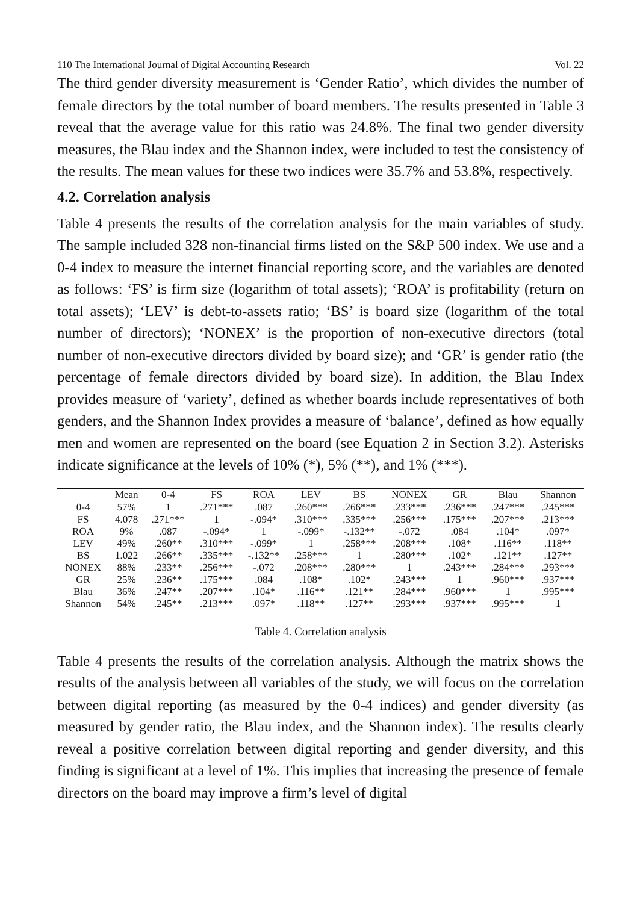110 The International Journal of Digital Accounting Research Vol. 22
The third gender diversity measurement is ‘Gender Ratio’, which divides the number of female directors by the total number of board members. The results presented in Table 3 reveal that the average value for this ratio was 24.8%. The final two gender diversity measures, the Blau index and the Shannon index, were included to test the consistency of the results. The mean values for these two indices were 35.7% and 53.8%, respectively.
4.2. Correlation analysis
Table 4 presents the results of the correlation analysis for the main variables of study. The sample included 328 non-financial firms listed on the S&P 500 index. We use and a 0-4 index to measure the internet financial reporting score, and the variables are denoted as follows: ‘FS’ is firm size (logarithm of total assets); ‘ROA’ is profitability (return on total assets); ‘LEV’ is debt-to-assets ratio; ‘BS’ is board size (logarithm of the total number of directors); ‘NONEX’ is the proportion of non-executive directors (total number of non-executive directors divided by board size); and ‘GR’ is gender ratio (the percentage of female directors divided by board size). In addition, the Blau Index provides measure of ‘variety’, defined as whether boards include representatives of both genders, and the Shannon Index provides a measure of ‘balance’, defined as how equally men and women are represented on the board (see Equation 2 in Section 3.2). Asterisks indicate significance at the levels of 10% (*), 5% (**), and 1% (***).
| | Mean | 0-4 | FS | ROA | LEV | BS | NONEX | GR | Blau | Shannon |
| --- | --- | --- | --- | --- | --- | --- | --- | --- | --- | --- |
| 0-4 | 57% | 1 | .271*** | .087 | .260*** | .266*** | .233*** | .236*** | .247*** | .245*** |
| FS | 4.078 | .271*** | 1 | -.094* | .310*** | .335*** | .256*** | .175*** | .207*** | .213*** |
| ROA | 9% | .087 | -.094* | 1 | -.099* | -.132** | -.072 | .084 | .104* | .097* |
| LEV | 49% | .260** | .310*** | -.099* | 1 | .258*** | .208*** | .108* | .116** | .118** |
| BS | 1.022 | .266** | .335*** | -.132** | .258*** | 1 | .280*** | .102* | .121** | .127** |
| NONEX | 88% | .233** | .256*** | -.072 | .208*** | .280*** | 1 | .243*** | .284*** | .293*** |
| GR | 25% | .236** | .175*** | .084 | .108* | .102* | .243*** | 1 | .960*** | .937*** |
| Blau | 36% | .247** | .207*** | .104* | .116** | .121** | .284*** | .960*** | 1 | .995*** |
| Shannon | 54% | .245** | .213*** | .097* | .118** | .127** | .293*** | .937*** | .995*** | 1 |
Table 4. Correlation analysis
Table 4 presents the results of the correlation analysis. Although the matrix shows the results of the analysis between all variables of the study, we will focus on the correlation between digital reporting (as measured by the 0-4 indices) and gender diversity (as measured by gender ratio, the Blau index, and the Shannon index). The results clearly reveal a positive correlation between digital reporting and gender diversity, and this finding is significant at a level of 1%. This implies that increasing the presence of female directors on the board may improve a firm’s level of digital